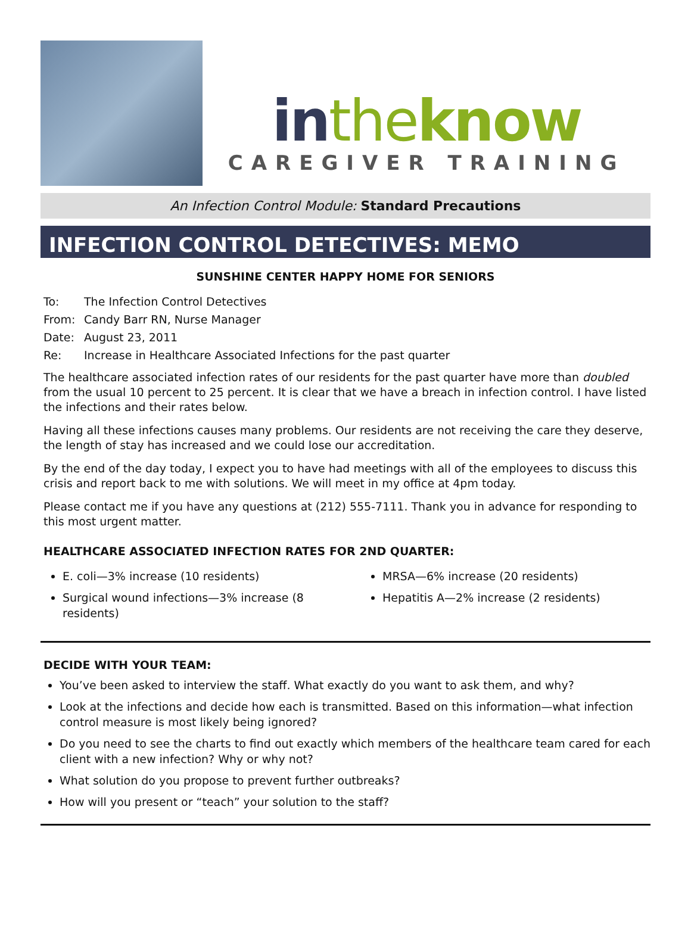in the know
CAREGIVER TRAINING
An Infection Control Module: Standard Precautions
INFECTION CONTROL DETECTIVES: MEMO
SUNSHINE CENTER HAPPY HOME FOR SENIORS
To: The Infection Control Detectives
From: Candy Barr RN, Nurse Manager
Date: August 23, 2011
Re: Increase in Healthcare Associated Infections for the past quarter
The healthcare associated infection rates of our residents for the past quarter have more than doubled from the usual 10 percent to 25 percent. It is clear that we have a breach in infection control. I have listed the infections and their rates below.
Having all these infections causes many problems. Our residents are not receiving the care they deserve, the length of stay has increased and we could lose our accreditation.
By the end of the day today, I expect you to have had meetings with all of the employees to discuss this crisis and report back to me with solutions. We will meet in my office at 4pm today.
Please contact me if you have any questions at (212) 555-7111. Thank you in advance for responding to this most urgent matter.
HEALTHCARE ASSOCIATED INFECTION RATES FOR 2ND QUARTER:
E. coli—3% increase (10 residents)
Surgical wound infections—3% increase (8 residents)
MRSA—6% increase (20 residents)
Hepatitis A—2% increase (2 residents)
DECIDE WITH YOUR TEAM:
You’ve been asked to interview the staff. What exactly do you want to ask them, and why?
Look at the infections and decide how each is transmitted. Based on this information—what infection control measure is most likely being ignored?
Do you need to see the charts to find out exactly which members of the healthcare team cared for each client with a new infection? Why or why not?
What solution do you propose to prevent further outbreaks?
How will you present or “teach” your solution to the staff?